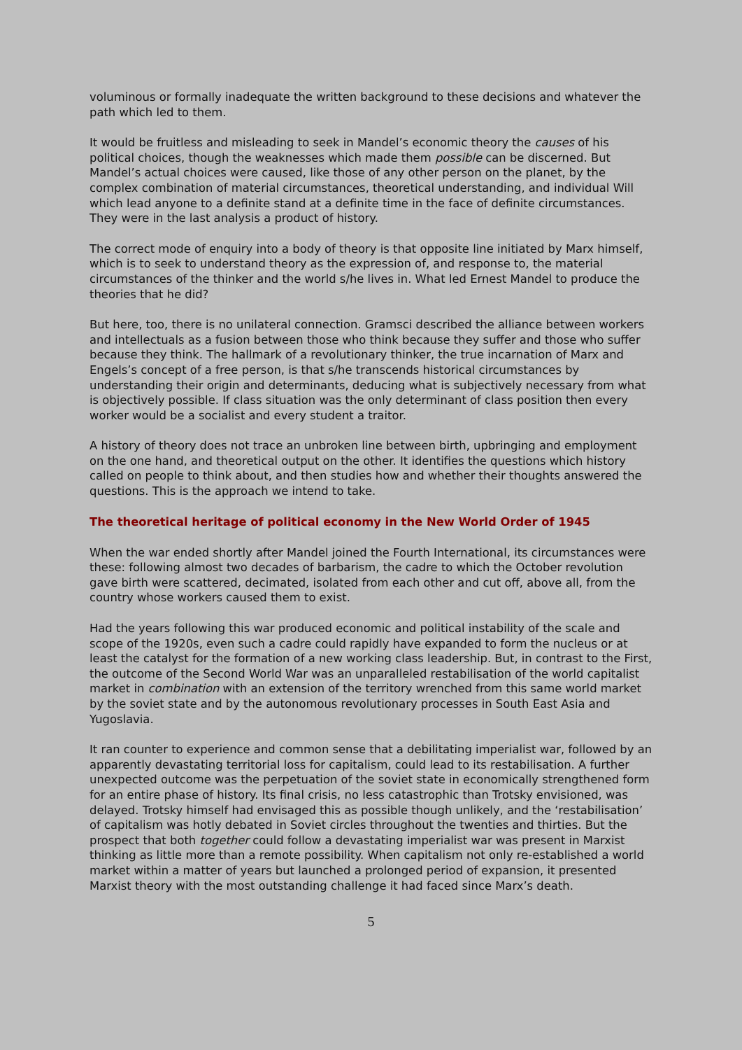voluminous or formally inadequate the written background to these decisions and whatever the path which led to them.
It would be fruitless and misleading to seek in Mandel’s economic theory the causes of his political choices, though the weaknesses which made them possible can be discerned. But Mandel’s actual choices were caused, like those of any other person on the planet, by the complex combination of material circumstances, theoretical understanding, and individual Will which lead anyone to a definite stand at a definite time in the face of definite circumstances. They were in the last analysis a product of history.
The correct mode of enquiry into a body of theory is that opposite line initiated by Marx himself, which is to seek to understand theory as the expression of, and response to, the material circumstances of the thinker and the world s/he lives in. What led Ernest Mandel to produce the theories that he did?
But here, too, there is no unilateral connection. Gramsci described the alliance between workers and intellectuals as a fusion between those who think because they suffer and those who suffer because they think. The hallmark of a revolutionary thinker, the true incarnation of Marx and Engels’s concept of a free person, is that s/he transcends historical circumstances by understanding their origin and determinants, deducing what is subjectively necessary from what is objectively possible. If class situation was the only determinant of class position then every worker would be a socialist and every student a traitor.
A history of theory does not trace an unbroken line between birth, upbringing and employment on the one hand, and theoretical output on the other. It identifies the questions which history called on people to think about, and then studies how and whether their thoughts answered the questions. This is the approach we intend to take.
The theoretical heritage of political economy in the New World Order of 1945
When the war ended shortly after Mandel joined the Fourth International, its circumstances were these: following almost two decades of barbarism, the cadre to which the October revolution gave birth were scattered, decimated, isolated from each other and cut off, above all, from the country whose workers caused them to exist.
Had the years following this war produced economic and political instability of the scale and scope of the 1920s, even such a cadre could rapidly have expanded to form the nucleus or at least the catalyst for the formation of a new working class leadership. But, in contrast to the First, the outcome of the Second World War was an unparalleled restabilisation of the world capitalist market in combination with an extension of the territory wrenched from this same world market by the soviet state and by the autonomous revolutionary processes in South East Asia and Yugoslavia.
It ran counter to experience and common sense that a debilitating imperialist war, followed by an apparently devastating territorial loss for capitalism, could lead to its restabilisation. A further unexpected outcome was the perpetuation of the soviet state in economically strengthened form for an entire phase of history. Its final crisis, no less catastrophic than Trotsky envisioned, was delayed. Trotsky himself had envisaged this as possible though unlikely, and the ‘restabilisation’ of capitalism was hotly debated in Soviet circles throughout the twenties and thirties. But the prospect that both together could follow a devastating imperialist war was present in Marxist thinking as little more than a remote possibility. When capitalism not only re-established a world market within a matter of years but launched a prolonged period of expansion, it presented Marxist theory with the most outstanding challenge it had faced since Marx’s death.
5